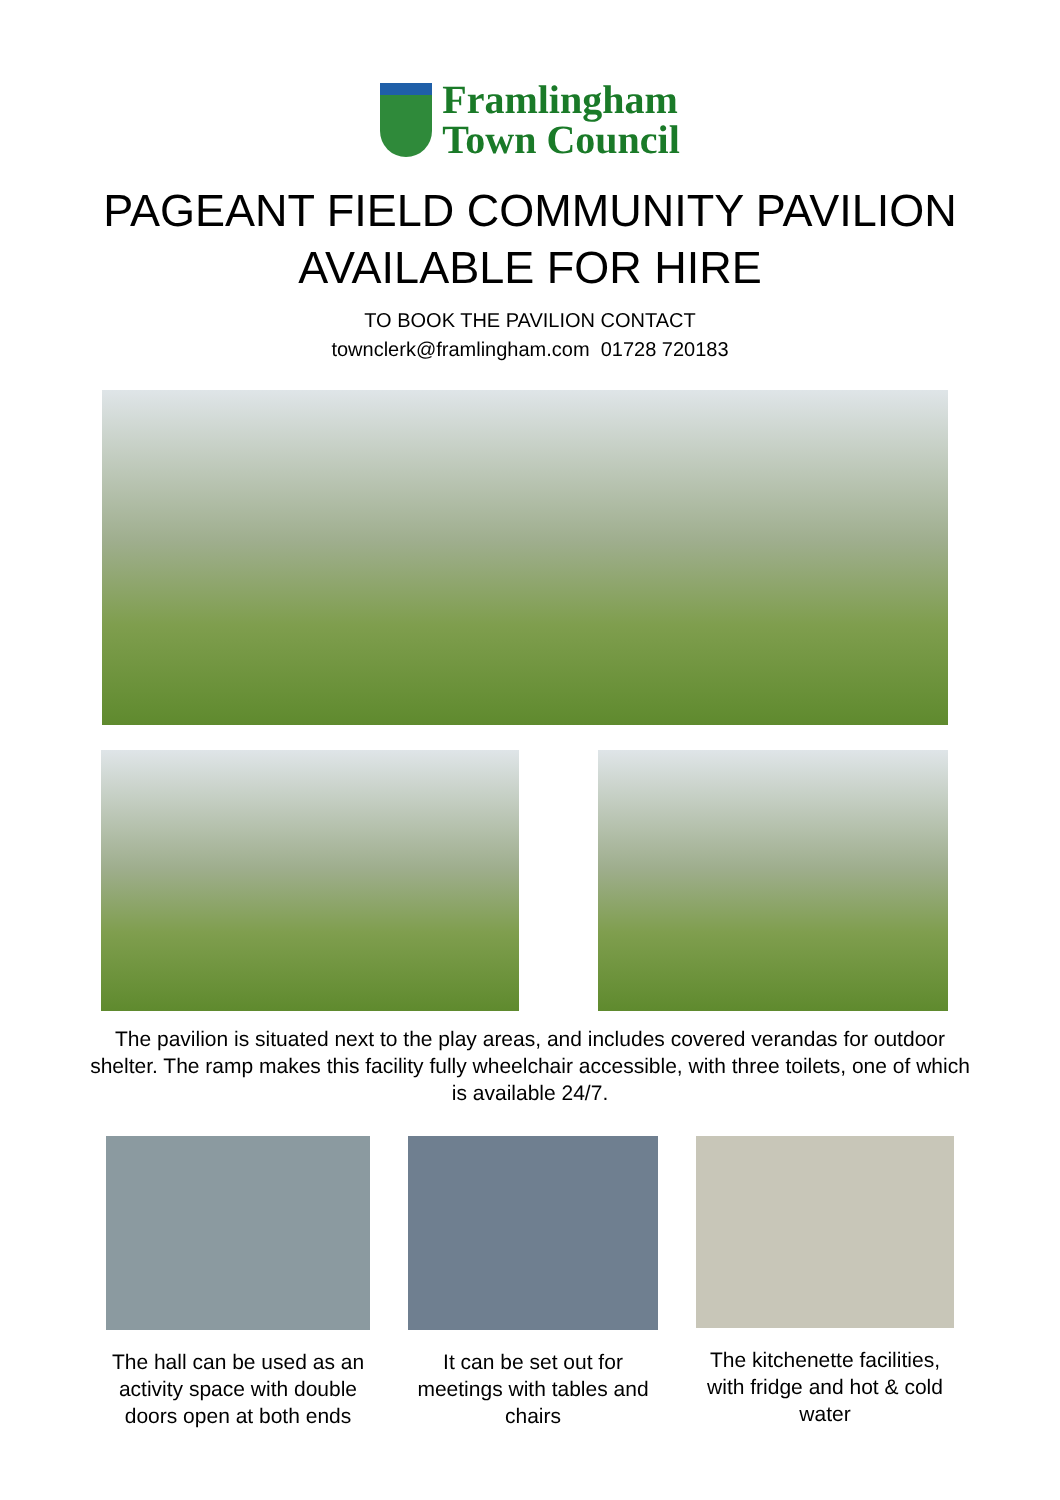Framlingham
Town Council
PAGEANT FIELD COMMUNITY PAVILION
AVAILABLE FOR HIRE
TO BOOK THE PAVILION CONTACT
townclerk@framlingham.com 01728 720183
The pavilion is situated next to the play areas, and includes covered verandas for outdoor shelter. The ramp makes this facility fully wheelchair accessible, with three toilets, one of which is available 24/7.
The hall can be used as an activity space with double doors open at both ends
It can be set out for meetings with tables and chairs
The kitchenette facilities, with fridge and hot & cold water